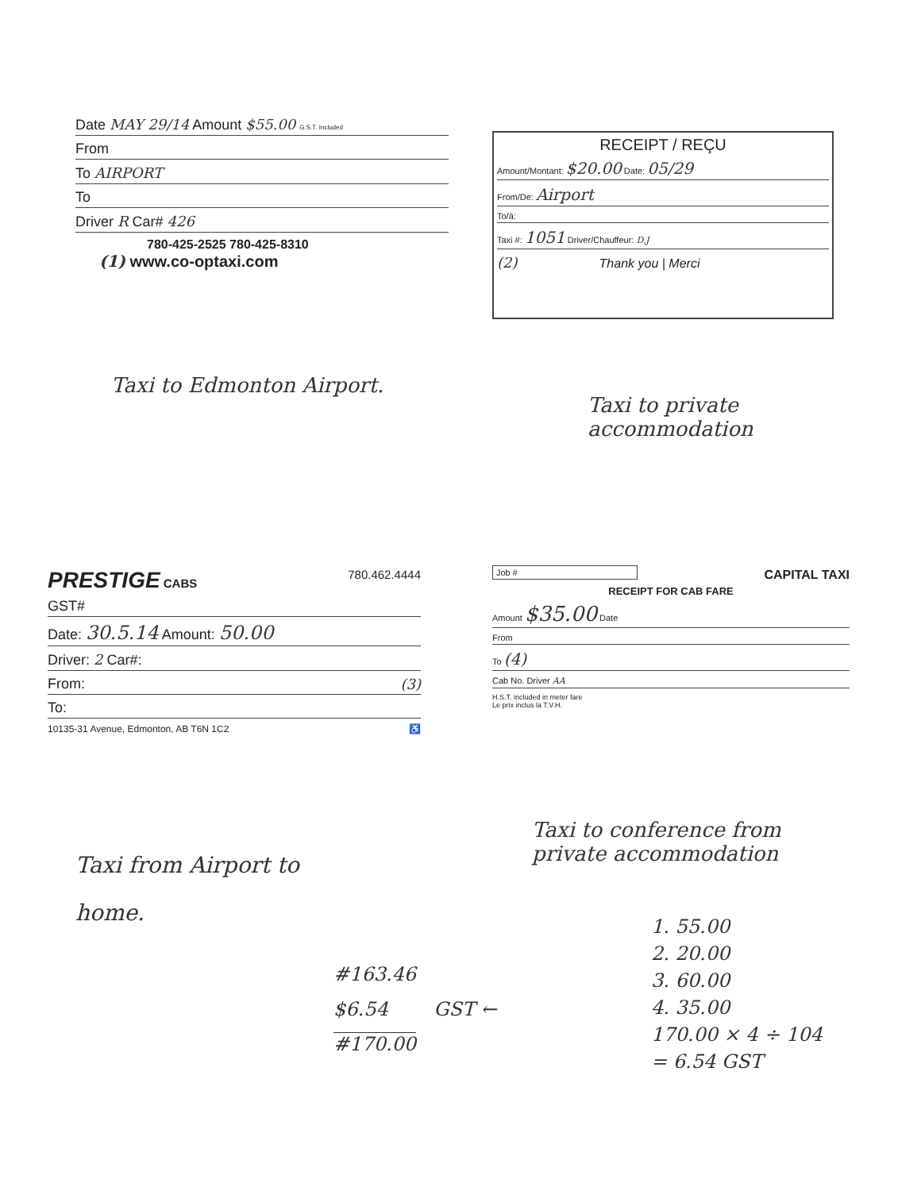Date MAY 29/14 Amount $55.00 G.S.T. Included
From
To AIRPORT
To
Driver R Car# 426
780-425-2525 780-425-8310
(1) www.co-optaxi.com
RECEIPT / REÇU
Amount/Montant: $20.00 Date: 05/29
From/De: Airport
To/à:
Taxi #: 1051 Driver/Chauffeur: D.J
(2) Thank you | Merci
Taxi to Edmonton Airport.
Taxi to private
accommodation
PRESTIGE CABS 780.462.4444
GST#
Date: 30.5.14 Amount: 50.00
Driver: 2 Car#:
From: (3)
To:
10135-31 Avenue, Edmonton, AB T6N 1C2 ♿
Job # CAPITAL TAXI
RECEIPT FOR CAB FARE
Amount $35.00 Date
From
To (4)
Cab No. Driver AA
H.S.T. included in meter fare
Le prix inclus la T.V.H.
Taxi from Airport to
home.
Taxi to conference from
private accommodation
1. 55.00
2. 20.00
3. 60.00
4. 35.00
170.00 × 4 ÷ 104
= 6.54 GST
#163.46
$6.54 GST ←
#170.00